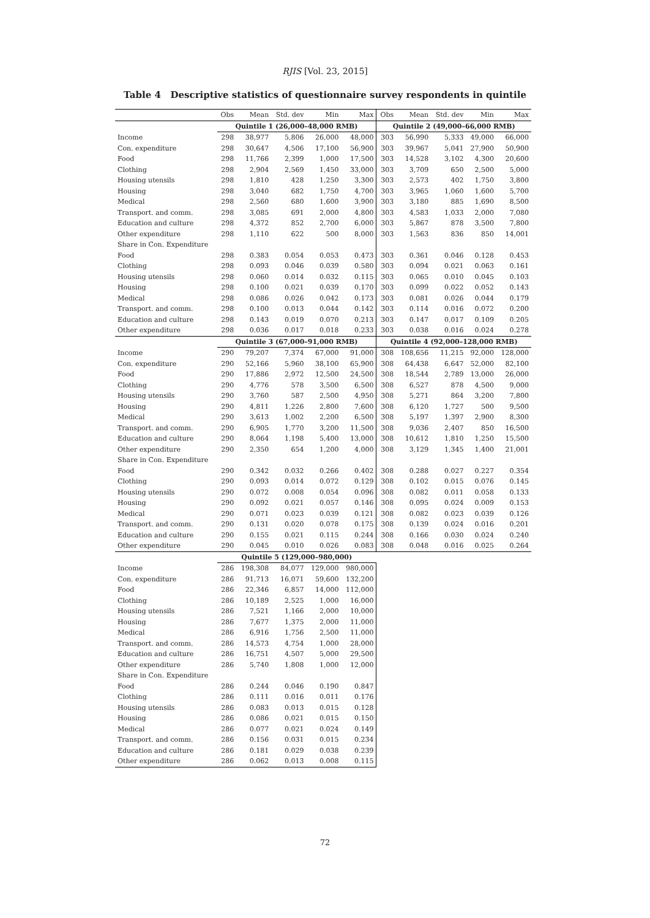RJIS [Vol. 23, 2015]
Table 4 Descriptive statistics of questionnaire survey respondents in quintile
| | Obs | Mean | Std. dev | Min | Max | Obs | Mean | Std. dev | Min | Max |
| --- | --- | --- | --- | --- | --- | --- | --- | --- | --- | --- |
| | Quintile 1 (26,000–48,000 RMB) | | | | | Quintile 2 (49,000–66,000 RMB) | | | | |
| Income | 298 | 38,977 | 5,806 | 26,000 | 48,000 | 303 | 56,990 | 5,333 | 49,000 | 66,000 |
| Con. expenditure | 298 | 30,647 | 4,506 | 17,100 | 56,900 | 303 | 39,967 | 5,041 | 27,900 | 50,900 |
| Food | 298 | 11,766 | 2,399 | 1,000 | 17,500 | 303 | 14,528 | 3,102 | 4,300 | 20,600 |
| Clothing | 298 | 2,904 | 2,569 | 1,450 | 33,000 | 303 | 3,709 | 650 | 2,500 | 5,000 |
| Housing utensils | 298 | 1,810 | 428 | 1,250 | 3,300 | 303 | 2,573 | 402 | 1,750 | 3,800 |
| Housing | 298 | 3,040 | 682 | 1,750 | 4,700 | 303 | 3,965 | 1,060 | 1,600 | 5,700 |
| Medical | 298 | 2,560 | 680 | 1,600 | 3,900 | 303 | 3,180 | 885 | 1,690 | 8,500 |
| Transport. and comm. | 298 | 3,085 | 691 | 2,000 | 4,800 | 303 | 4,583 | 1,033 | 2,000 | 7,080 |
| Education and culture | 298 | 4,372 | 852 | 2,700 | 6,000 | 303 | 5,867 | 878 | 3,500 | 7,800 |
| Other expenditure | 298 | 1,110 | 622 | 500 | 8,000 | 303 | 1,563 | 836 | 850 | 14,001 |
| Share in Con. Expenditure | | | | | | | | | | |
| Food | 298 | 0.383 | 0.054 | 0.053 | 0.473 | 303 | 0.361 | 0.046 | 0.128 | 0.453 |
| Clothing | 298 | 0.093 | 0.046 | 0.039 | 0.580 | 303 | 0.094 | 0.021 | 0.063 | 0.161 |
| Housing utensils | 298 | 0.060 | 0.014 | 0.032 | 0.115 | 303 | 0.065 | 0.010 | 0.045 | 0.103 |
| Housing | 298 | 0.100 | 0.021 | 0.039 | 0.170 | 303 | 0.099 | 0.022 | 0.052 | 0.143 |
| Medical | 298 | 0.086 | 0.026 | 0.042 | 0.173 | 303 | 0.081 | 0.026 | 0.044 | 0.179 |
| Transport. and comm. | 298 | 0.100 | 0.013 | 0.044 | 0.142 | 303 | 0.114 | 0.016 | 0.072 | 0.200 |
| Education and culture | 298 | 0.143 | 0.019 | 0.070 | 0.213 | 303 | 0.147 | 0.017 | 0.109 | 0.205 |
| Other expenditure | 298 | 0.036 | 0.017 | 0.018 | 0.233 | 303 | 0.038 | 0.016 | 0.024 | 0.278 |
| | Quintile 3 (67,000–91,000 RMB) | | | | | Quintile 4 (92,000–128,000 RMB) | | | | |
| Income | 290 | 79,207 | 7,374 | 67,000 | 91,000 | 308 | 108,656 | 11,215 | 92,000 | 128,000 |
| Con. expenditure | 290 | 52,166 | 5,960 | 38,100 | 65,900 | 308 | 64,438 | 6,647 | 52,000 | 82,100 |
| Food | 290 | 17,886 | 2,972 | 12,500 | 24,500 | 308 | 18,544 | 2,789 | 13,000 | 26,000 |
| Clothing | 290 | 4,776 | 578 | 3,500 | 6,500 | 308 | 6,527 | 878 | 4,500 | 9,000 |
| Housing utensils | 290 | 3,760 | 587 | 2,500 | 4,950 | 308 | 5,271 | 864 | 3,200 | 7,800 |
| Housing | 290 | 4,811 | 1,226 | 2,800 | 7,600 | 308 | 6,120 | 1,727 | 500 | 9,500 |
| Medical | 290 | 3,613 | 1,002 | 2,200 | 6,500 | 308 | 5,197 | 1,397 | 2,900 | 8,300 |
| Transport. and comm. | 290 | 6,905 | 1,770 | 3,200 | 11,500 | 308 | 9,036 | 2,407 | 850 | 16,500 |
| Education and culture | 290 | 8,064 | 1,198 | 5,400 | 13,000 | 308 | 10,612 | 1,810 | 1,250 | 15,500 |
| Other expenditure | 290 | 2,350 | 654 | 1,200 | 4,000 | 308 | 3,129 | 1,345 | 1,400 | 21,001 |
| Share in Con. Expenditure | | | | | | | | | | |
| Food | 290 | 0.342 | 0.032 | 0.266 | 0.402 | 308 | 0.288 | 0.027 | 0.227 | 0.354 |
| Clothing | 290 | 0.093 | 0.014 | 0.072 | 0.129 | 308 | 0.102 | 0.015 | 0.076 | 0.145 |
| Housing utensils | 290 | 0.072 | 0.008 | 0.054 | 0.096 | 308 | 0.082 | 0.011 | 0.058 | 0.133 |
| Housing | 290 | 0.092 | 0.021 | 0.057 | 0.146 | 308 | 0.095 | 0.024 | 0.009 | 0.153 |
| Medical | 290 | 0.071 | 0.023 | 0.039 | 0.121 | 308 | 0.082 | 0.023 | 0.039 | 0.126 |
| Transport. and comm. | 290 | 0.131 | 0.020 | 0.078 | 0.175 | 308 | 0.139 | 0.024 | 0.016 | 0.201 |
| Education and culture | 290 | 0.155 | 0.021 | 0.115 | 0.244 | 308 | 0.166 | 0.030 | 0.024 | 0.240 |
| Other expenditure | 290 | 0.045 | 0.010 | 0.026 | 0.083 | 308 | 0.048 | 0.016 | 0.025 | 0.264 |
| | Quintile 5 (129,000–980,000) | | | | | | | | | |
| Income | 286 | 198,308 | 84,077 | 129,000 | 980,000 | | | | | |
| Con. expenditure | 286 | 91,713 | 16,071 | 59,600 | 132,200 | | | | | |
| Food | 286 | 22,346 | 6,857 | 14,000 | 112,000 | | | | | |
| Clothing | 286 | 10,189 | 2,525 | 1,000 | 16,000 | | | | | |
| Housing utensils | 286 | 7,521 | 1,166 | 2,000 | 10,000 | | | | | |
| Housing | 286 | 7,677 | 1,375 | 2,000 | 11,000 | | | | | |
| Medical | 286 | 6,916 | 1,756 | 2,500 | 11,000 | | | | | |
| Transport. and comm. | 286 | 14,573 | 4,754 | 1,000 | 28,000 | | | | | |
| Education and culture | 286 | 16,751 | 4,507 | 5,000 | 29,500 | | | | | |
| Other expenditure | 286 | 5,740 | 1,808 | 1,000 | 12,000 | | | | | |
| Share in Con. Expenditure | | | | | | | | | | |
| Food | 286 | 0.244 | 0.046 | 0.190 | 0.847 | | | | | |
| Clothing | 286 | 0.111 | 0.016 | 0.011 | 0.176 | | | | | |
| Housing utensils | 286 | 0.083 | 0.013 | 0.015 | 0.128 | | | | | |
| Housing | 286 | 0.086 | 0.021 | 0.015 | 0.150 | | | | | |
| Medical | 286 | 0.077 | 0.021 | 0.024 | 0.149 | | | | | |
| Transport. and comm. | 286 | 0.156 | 0.031 | 0.015 | 0.234 | | | | | |
| Education and culture | 286 | 0.181 | 0.029 | 0.038 | 0.239 | | | | | |
| Other expenditure | 286 | 0.062 | 0.013 | 0.008 | 0.115 | | | | | |
72